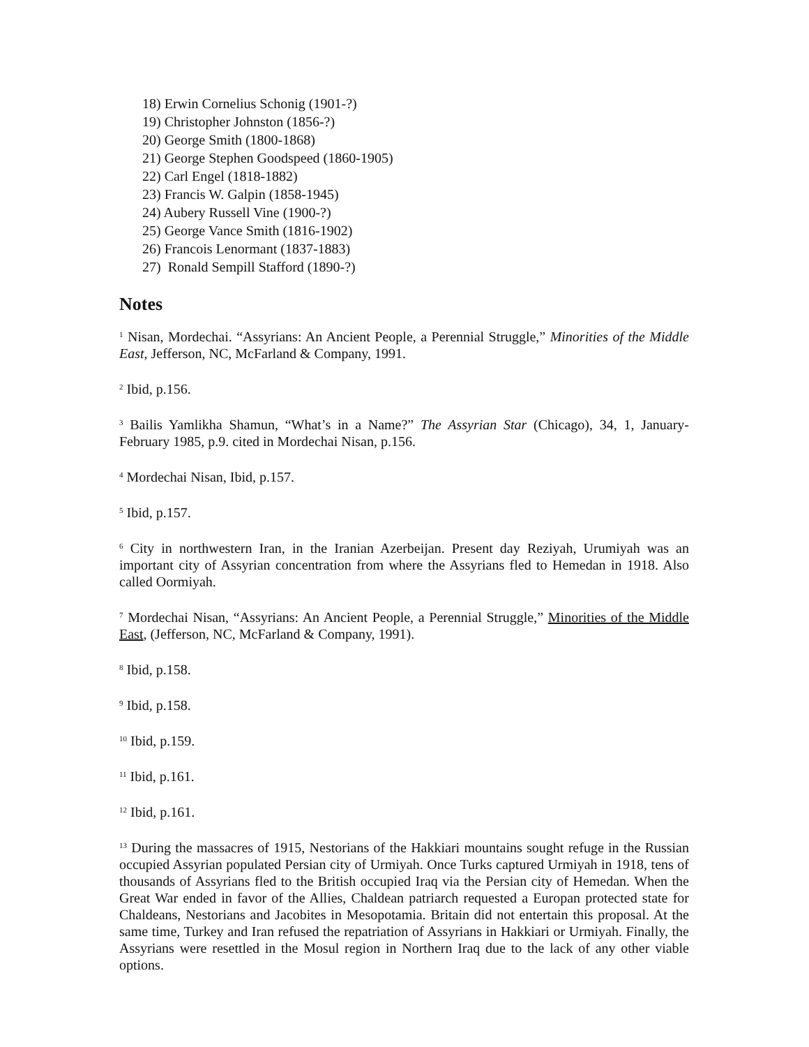18) Erwin Cornelius Schonig (1901-?)
19) Christopher Johnston (1856-?)
20) George Smith (1800-1868)
21) George Stephen Goodspeed (1860-1905)
22) Carl Engel (1818-1882)
23) Francis W. Galpin (1858-1945)
24) Aubery Russell Vine (1900-?)
25) George Vance Smith (1816-1902)
26) Francois Lenormant (1837-1883)
27) Ronald Sempill Stafford (1890-?)
Notes
<sup>1</sup> Nisan, Mordechai. “Assyrians: An Ancient People, a Perennial Struggle,” Minorities of the Middle East, Jefferson, NC, McFarland & Company, 1991.
<sup>2</sup> Ibid, p.156.
<sup>3</sup> Bailis Yamlikha Shamun, “What’s in a Name?” The Assyrian Star (Chicago), 34, 1, January-February 1985, p.9. cited in Mordechai Nisan, p.156.
<sup>4</sup> Mordechai Nisan, Ibid, p.157.
<sup>5</sup> Ibid, p.157.
<sup>6</sup> City in northwestern Iran, in the Iranian Azerbeijan. Present day Reziyah, Urumiyah was an important city of Assyrian concentration from where the Assyrians fled to Hemedan in 1918. Also called Oormiyah.
<sup>7</sup> Mordechai Nisan, “Assyrians: An Ancient People, a Perennial Struggle,” Minorities of the Middle East, (Jefferson, NC, McFarland & Company, 1991).
<sup>8</sup> Ibid, p.158.
<sup>9</sup> Ibid, p.158.
<sup>10</sup> Ibid, p.159.
<sup>11</sup> Ibid, p.161.
<sup>12</sup> Ibid, p.161.
<sup>13</sup> During the massacres of 1915, Nestorians of the Hakkiari mountains sought refuge in the Russian occupied Assyrian populated Persian city of Urmiyah. Once Turks captured Urmiyah in 1918, tens of thousands of Assyrians fled to the British occupied Iraq via the Persian city of Hemedan. When the Great War ended in favor of the Allies, Chaldean patriarch requested a Europan protected state for Chaldeans, Nestorians and Jacobites in Mesopotamia. Britain did not entertain this proposal. At the same time, Turkey and Iran refused the repatriation of Assyrians in Hakkiari or Urmiyah. Finally, the Assyrians were resettled in the Mosul region in Northern Iraq due to the lack of any other viable options.